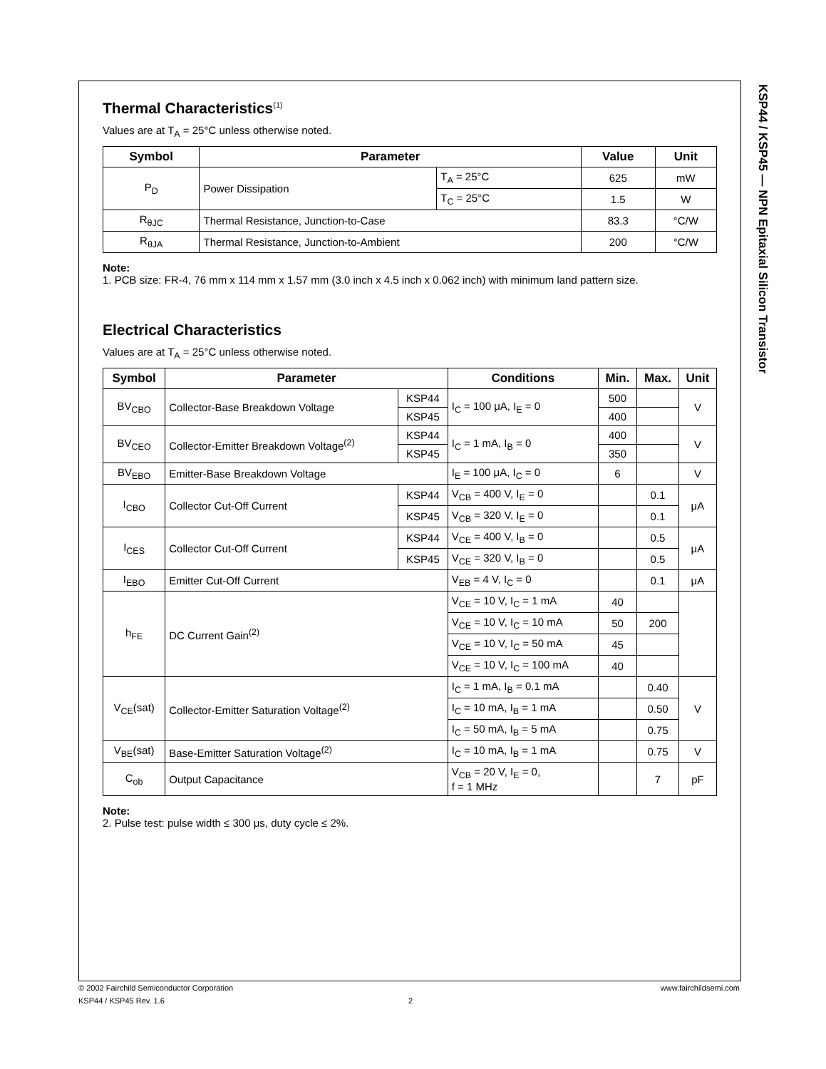KSP44 / KSP45 — NPN Epitaxial Silicon Transistor
Thermal Characteristics<sup>(1)</sup>
Values are at T<sub>A</sub> = 25°C unless otherwise noted.
| Symbol | Parameter | | Value | Unit |
| --- | --- | --- | --- | --- |
| P<sub>D</sub> | Power Dissipation | T<sub>A</sub> = 25°C | 625 | mW |
| | | T<sub>C</sub> = 25°C | 1.5 | W |
| R<sub>θJC</sub> | Thermal Resistance, Junction-to-Case | | 83.3 | °C/W |
| R<sub>θJA</sub> | Thermal Resistance, Junction-to-Ambient | | 200 | °C/W |
Note:
1. PCB size: FR-4, 76 mm x 114 mm x 1.57 mm (3.0 inch x 4.5 inch x 0.062 inch) with minimum land pattern size.
Electrical Characteristics
Values are at T<sub>A</sub> = 25°C unless otherwise noted.
| Symbol | Parameter | | Conditions | Min. | Max. | Unit |
| --- | --- | --- | --- | --- | --- | --- |
| BV<sub>CBO</sub> | Collector-Base Breakdown Voltage | KSP44 | I<sub>C</sub> = 100 μA, I<sub>E</sub> = 0 | 500 | | V |
| | | KSP45 | | 400 | | |
| BV<sub>CEO</sub> | Collector-Emitter Breakdown Voltage<sup>(2)</sup> | KSP44 | I<sub>C</sub> = 1 mA, I<sub>B</sub> = 0 | 400 | | V |
| | | KSP45 | | 350 | | |
| BV<sub>EBO</sub> | Emitter-Base Breakdown Voltage | | I<sub>E</sub> = 100 μA, I<sub>C</sub> = 0 | 6 | | V |
| I<sub>CBO</sub> | Collector Cut-Off Current | KSP44 | V<sub>CB</sub> = 400 V, I<sub>E</sub> = 0 | | 0.1 | μA |
| | | KSP45 | V<sub>CB</sub> = 320 V, I<sub>E</sub> = 0 | | 0.1 | |
| I<sub>CES</sub> | Collector Cut-Off Current | KSP44 | V<sub>CE</sub> = 400 V, I<sub>B</sub> = 0 | | 0.5 | μA |
| | | KSP45 | V<sub>CE</sub> = 320 V, I<sub>B</sub> = 0 | | 0.5 | |
| I<sub>EBO</sub> | Emitter Cut-Off Current | | V<sub>EB</sub> = 4 V, I<sub>C</sub> = 0 | | 0.1 | μA |
| h<sub>FE</sub> | DC Current Gain<sup>(2)</sup> | | V<sub>CE</sub> = 10 V, I<sub>C</sub> = 1 mA | 40 | | |
| | | | V<sub>CE</sub> = 10 V, I<sub>C</sub> = 10 mA | 50 | 200 | |
| | | | V<sub>CE</sub> = 10 V, I<sub>C</sub> = 50 mA | 45 | | |
| | | | V<sub>CE</sub> = 10 V, I<sub>C</sub> = 100 mA | 40 | | |
| V<sub>CE</sub>(sat) | Collector-Emitter Saturation Voltage<sup>(2)</sup> | | I<sub>C</sub> = 1 mA, I<sub>B</sub> = 0.1 mA | | 0.40 | V |
| | | | I<sub>C</sub> = 10 mA, I<sub>B</sub> = 1 mA | | 0.50 | |
| | | | I<sub>C</sub> = 50 mA, I<sub>B</sub> = 5 mA | | 0.75 | |
| V<sub>BE</sub>(sat) | Base-Emitter Saturation Voltage<sup>(2)</sup> | | I<sub>C</sub> = 10 mA, I<sub>B</sub> = 1 mA | | 0.75 | V |
| C<sub>ob</sub> | Output Capacitance | | V<sub>CB</sub> = 20 V, I<sub>E</sub> = 0, f = 1 MHz | | 7 | pF |
Note:
2. Pulse test: pulse width ≤ 300 μs, duty cycle ≤ 2%.
© 2002 Fairchild Semiconductor Corporation www.fairchildsemi.com
KSP44 / KSP45 Rev. 1.6 2